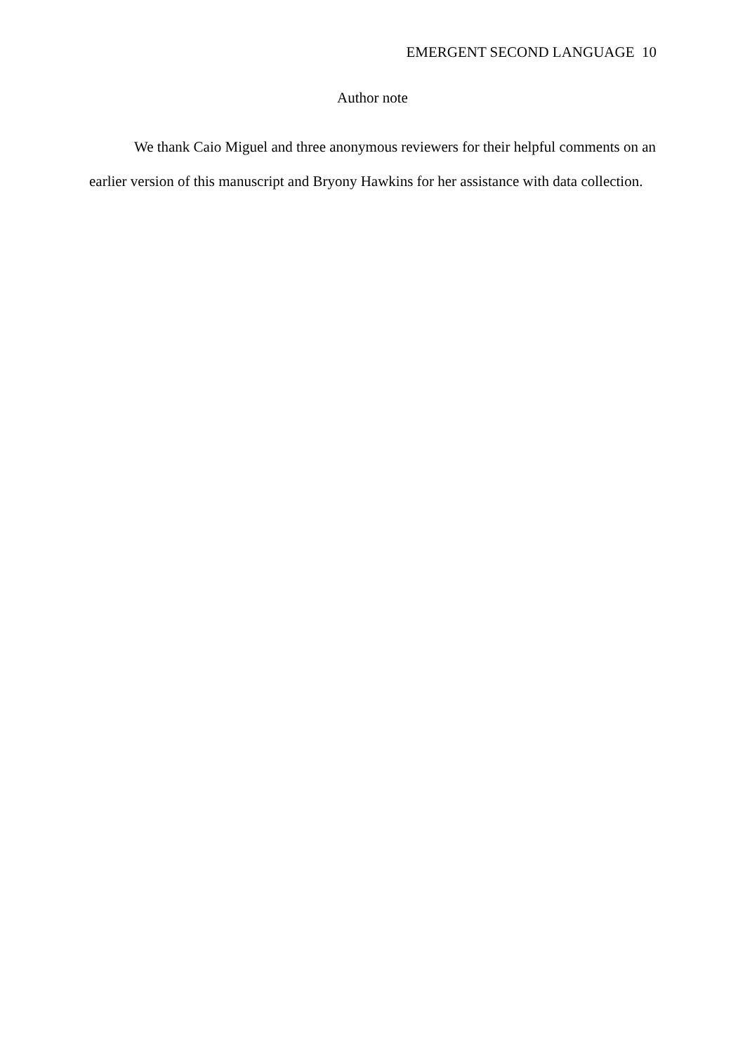EMERGENT SECOND LANGUAGE 10
Author note
We thank Caio Miguel and three anonymous reviewers for their helpful comments on an earlier version of this manuscript and Bryony Hawkins for her assistance with data collection.